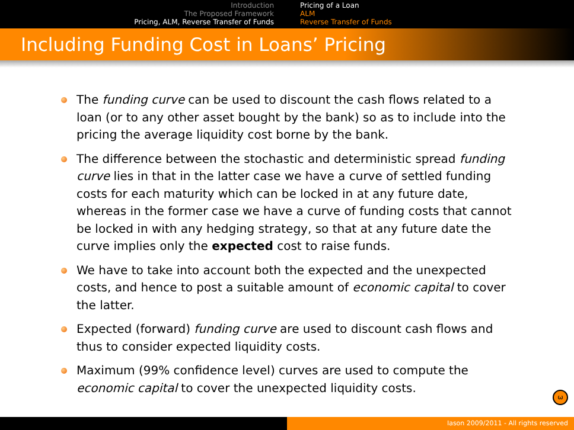Introduction
The Proposed Framework
Pricing, ALM, Reverse Transfer of Funds
Pricing of a Loan
ALM
Reverse Transfer of Funds
Including Funding Cost in Loans’ Pricing
The funding curve can be used to discount the cash flows related to a loan (or to any other asset bought by the bank) so as to include into the pricing the average liquidity cost borne by the bank.
The difference between the stochastic and deterministic spread funding curve lies in that in the latter case we have a curve of settled funding costs for each maturity which can be locked in at any future date, whereas in the former case we have a curve of funding costs that cannot be locked in with any hedging strategy, so that at any future date the curve implies only the expected cost to raise funds.
We have to take into account both the expected and the unexpected costs, and hence to post a suitable amount of economic capital to cover the latter.
Expected (forward) funding curve are used to discount cash flows and thus to consider expected liquidity costs.
Maximum (99% confidence level) curves are used to compute the economic capital to cover the unexpected liquidity costs.
ω
Iason 2009/2011 - All rights reserved